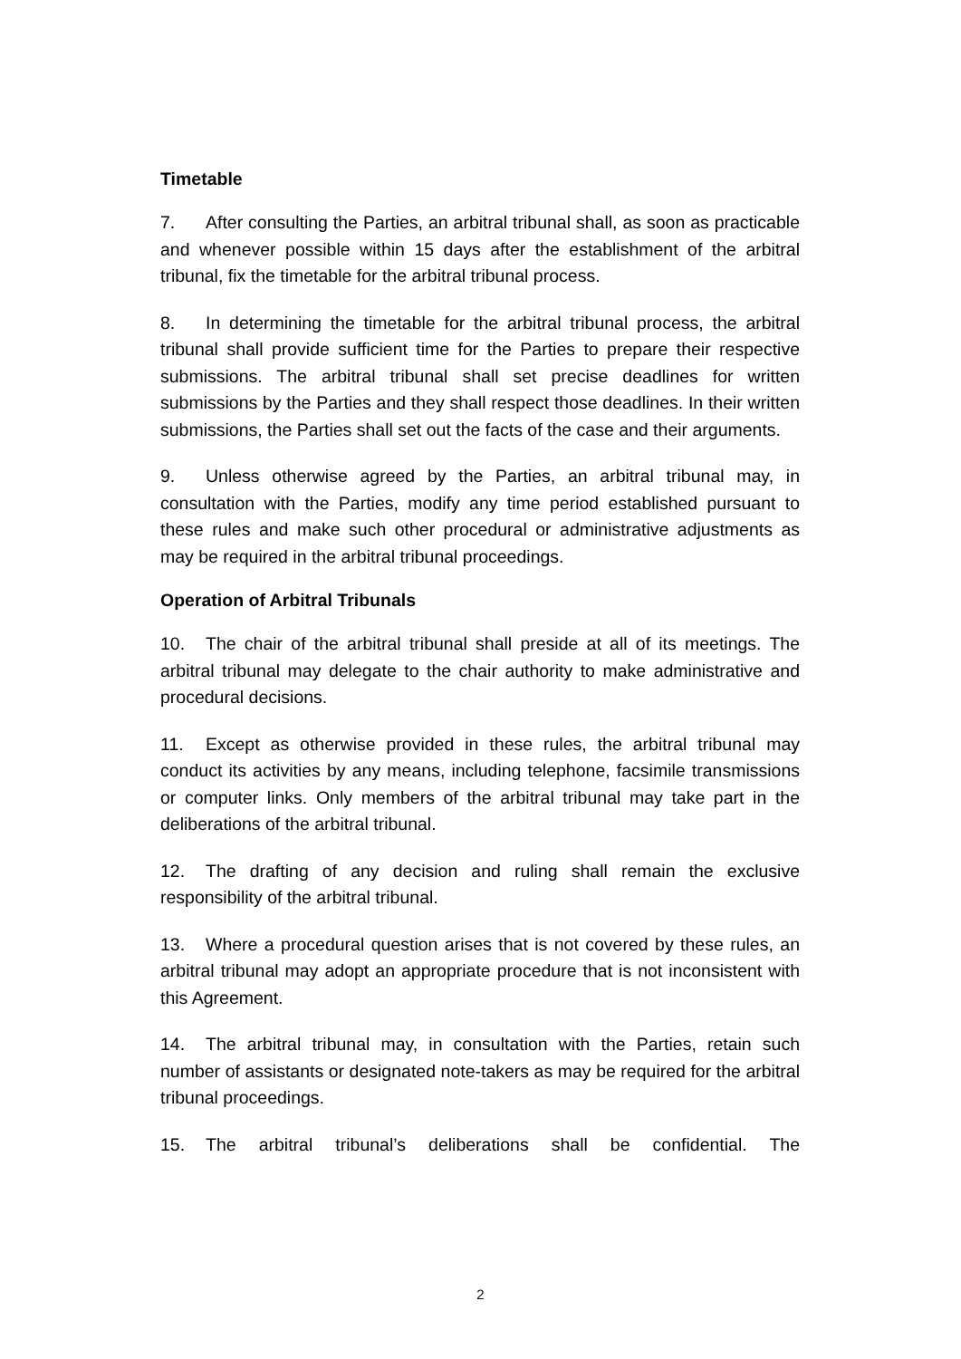Timetable
7. After consulting the Parties, an arbitral tribunal shall, as soon as practicable and whenever possible within 15 days after the establishment of the arbitral tribunal, fix the timetable for the arbitral tribunal process.
8. In determining the timetable for the arbitral tribunal process, the arbitral tribunal shall provide sufficient time for the Parties to prepare their respective submissions. The arbitral tribunal shall set precise deadlines for written submissions by the Parties and they shall respect those deadlines. In their written submissions, the Parties shall set out the facts of the case and their arguments.
9. Unless otherwise agreed by the Parties, an arbitral tribunal may, in consultation with the Parties, modify any time period established pursuant to these rules and make such other procedural or administrative adjustments as may be required in the arbitral tribunal proceedings.
Operation of Arbitral Tribunals
10. The chair of the arbitral tribunal shall preside at all of its meetings. The arbitral tribunal may delegate to the chair authority to make administrative and procedural decisions.
11. Except as otherwise provided in these rules, the arbitral tribunal may conduct its activities by any means, including telephone, facsimile transmissions or computer links. Only members of the arbitral tribunal may take part in the deliberations of the arbitral tribunal.
12. The drafting of any decision and ruling shall remain the exclusive responsibility of the arbitral tribunal.
13. Where a procedural question arises that is not covered by these rules, an arbitral tribunal may adopt an appropriate procedure that is not inconsistent with this Agreement.
14. The arbitral tribunal may, in consultation with the Parties, retain such number of assistants or designated note-takers as may be required for the arbitral tribunal proceedings.
15. The arbitral tribunal’s deliberations shall be confidential. The
2